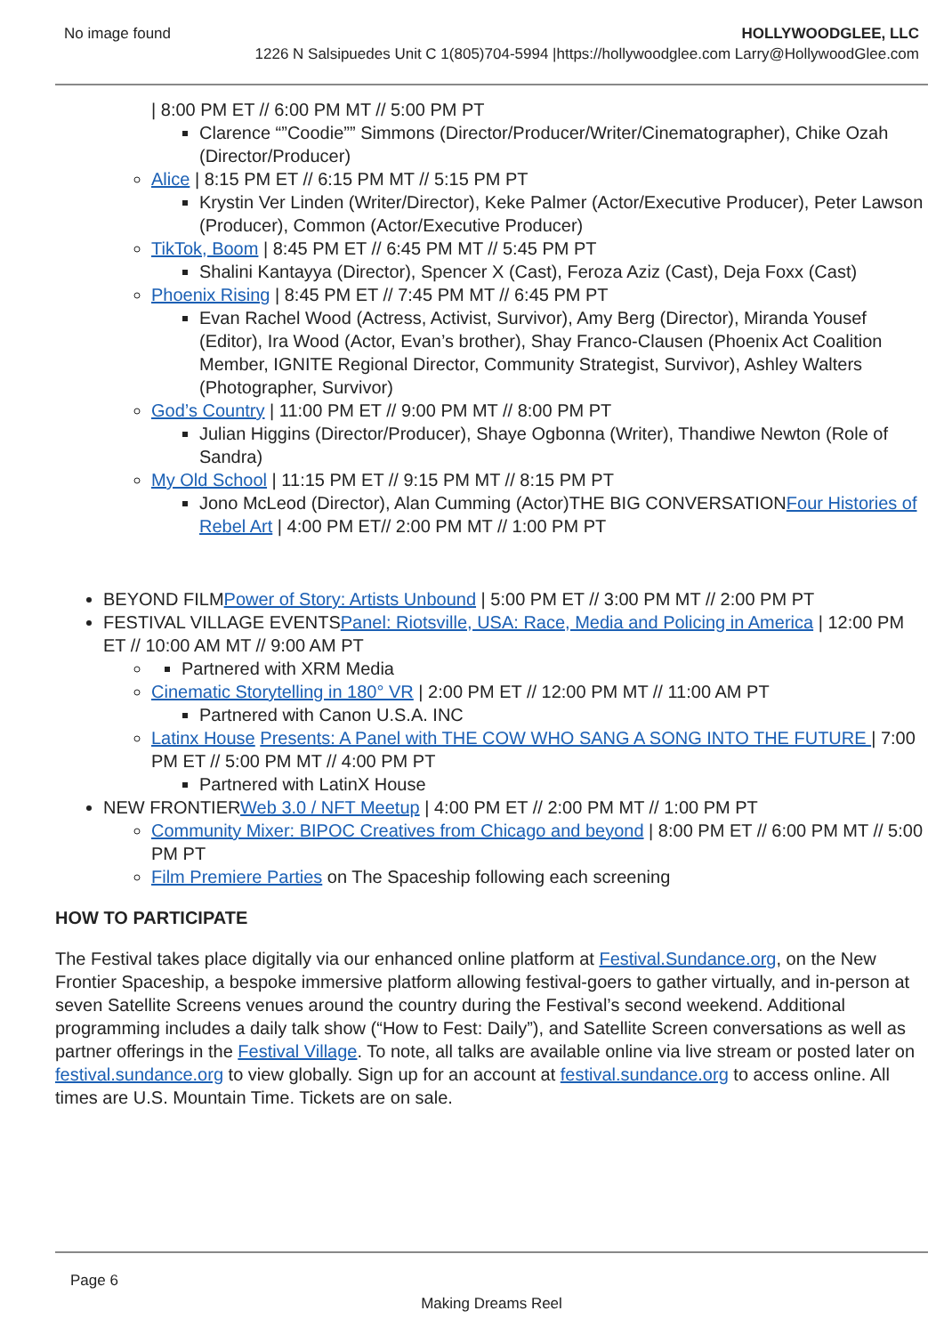No image found HOLLYWOODGLEE, LLC
1226 N Salsipuedes Unit C 1(805)704-5994 |https://hollywoodglee.com Larry@HollywoodGlee.com
| 8:00 PM ET // 6:00 PM MT // 5:00 PM PT
Clarence “”Coodie”” Simmons (Director/Producer/Writer/Cinematographer), Chike Ozah (Director/Producer)
Alice | 8:15 PM ET // 6:15 PM MT // 5:15 PM PT
Krystin Ver Linden (Writer/Director), Keke Palmer (Actor/Executive Producer), Peter Lawson (Producer), Common (Actor/Executive Producer)
TikTok, Boom | 8:45 PM ET // 6:45 PM MT // 5:45 PM PT
Shalini Kantayya (Director), Spencer X (Cast), Feroza Aziz (Cast), Deja Foxx (Cast)
Phoenix Rising | 8:45 PM ET // 7:45 PM MT // 6:45 PM PT
Evan Rachel Wood (Actress, Activist, Survivor), Amy Berg (Director), Miranda Yousef (Editor), Ira Wood (Actor, Evan’s brother), Shay Franco-Clausen (Phoenix Act Coalition Member, IGNITE Regional Director, Community Strategist, Survivor), Ashley Walters (Photographer, Survivor)
God’s Country | 11:00 PM ET // 9:00 PM MT // 8:00 PM PT
Julian Higgins (Director/Producer), Shaye Ogbonna (Writer), Thandiwe Newton (Role of Sandra)
My Old School | 11:15 PM ET // 9:15 PM MT // 8:15 PM PT
Jono McLeod (Director), Alan Cumming (Actor)THE BIG CONVERSATIONFour Histories of Rebel Art | 4:00 PM ET// 2:00 PM MT // 1:00 PM PT
BEYOND FILMPower of Story: Artists Unbound | 5:00 PM ET // 3:00 PM MT // 2:00 PM PT
FESTIVAL VILLAGE EVENTSPanel: Riotsville, USA: Race, Media and Policing in America | 12:00 PM ET // 10:00 AM MT // 9:00 AM PT
Partnered with XRM Media
Cinematic Storytelling in 180° VR | 2:00 PM ET // 12:00 PM MT // 11:00 AM PT
Partnered with Canon U.S.A. INC
Latinx House Presents: A Panel with THE COW WHO SANG A SONG INTO THE FUTURE | 7:00 PM ET // 5:00 PM MT // 4:00 PM PT
Partnered with LatinX House
NEW FRONTIERWeb 3.0 / NFT Meetup | 4:00 PM ET // 2:00 PM MT // 1:00 PM PT
Community Mixer: BIPOC Creatives from Chicago and beyond | 8:00 PM ET // 6:00 PM MT // 5:00 PM PT
Film Premiere Parties on The Spaceship following each screening
HOW TO PARTICIPATE
The Festival takes place digitally via our enhanced online platform at Festival.Sundance.org, on the New Frontier Spaceship, a bespoke immersive platform allowing festival-goers to gather virtually, and in-person at seven Satellite Screens venues around the country during the Festival’s second weekend. Additional programming includes a daily talk show (“How to Fest: Daily”), and Satellite Screen conversations as well as partner offerings in the Festival Village. To note, all talks are available online via live stream or posted later on festival.sundance.org to view globally. Sign up for an account at festival.sundance.org to access online. All times are U.S. Mountain Time. Tickets are on sale.
Page 6
Making Dreams Reel